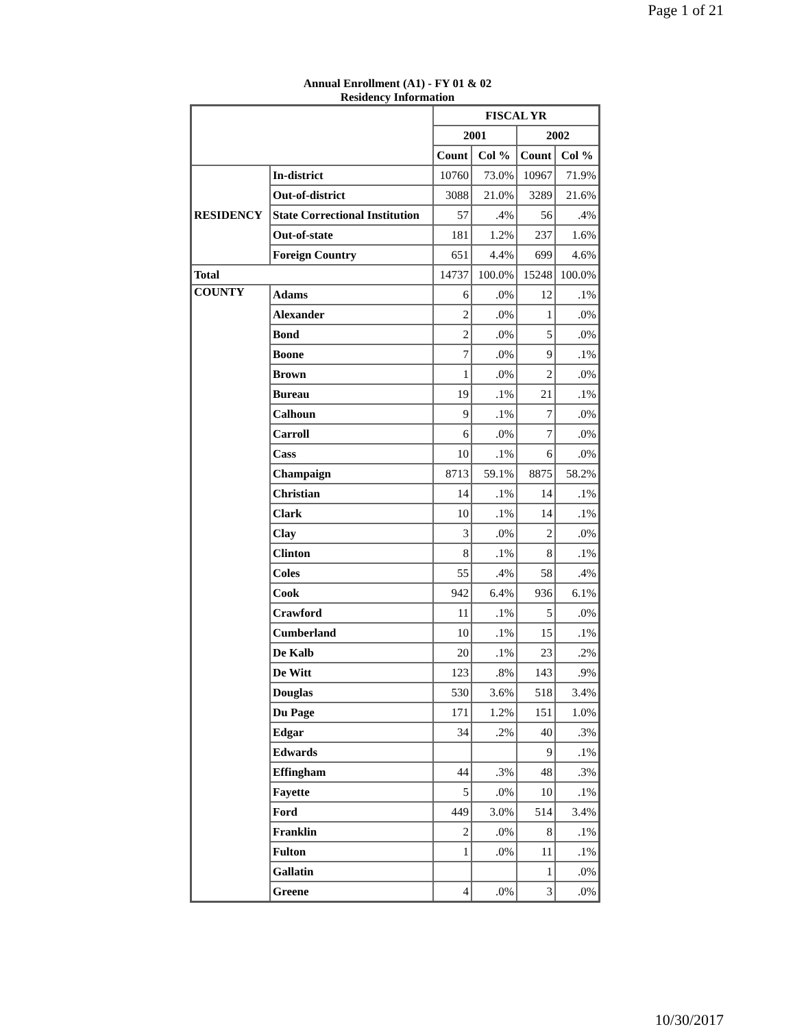Page 1 of 21
Annual Enrollment (A1) - FY 01 & 02
Residency Information
| | | FISCAL YR | | | |
| --- | --- | --- | --- | --- | --- |
| | | 2001 | | 2002 | |
| | | Count | Col % | Count | Col % |
| RESIDENCY | In-district | 10760 | 73.0% | 10967 | 71.9% |
| | Out-of-district | 3088 | 21.0% | 3289 | 21.6% |
| | State Correctional Institution | 57 | .4% | 56 | .4% |
| | Out-of-state | 181 | 1.2% | 237 | 1.6% |
| | Foreign Country | 651 | 4.4% | 699 | 4.6% |
| Total | | 14737 | 100.0% | 15248 | 100.0% |
| COUNTY | Adams | 6 | .0% | 12 | .1% |
| | Alexander | 2 | .0% | 1 | .0% |
| | Bond | 2 | .0% | 5 | .0% |
| | Boone | 7 | .0% | 9 | .1% |
| | Brown | 1 | .0% | 2 | .0% |
| | Bureau | 19 | .1% | 21 | .1% |
| | Calhoun | 9 | .1% | 7 | .0% |
| | Carroll | 6 | .0% | 7 | .0% |
| | Cass | 10 | .1% | 6 | .0% |
| | Champaign | 8713 | 59.1% | 8875 | 58.2% |
| | Christian | 14 | .1% | 14 | .1% |
| | Clark | 10 | .1% | 14 | .1% |
| | Clay | 3 | .0% | 2 | .0% |
| | Clinton | 8 | .1% | 8 | .1% |
| | Coles | 55 | .4% | 58 | .4% |
| | Cook | 942 | 6.4% | 936 | 6.1% |
| | Crawford | 11 | .1% | 5 | .0% |
| | Cumberland | 10 | .1% | 15 | .1% |
| | De Kalb | 20 | .1% | 23 | .2% |
| | De Witt | 123 | .8% | 143 | .9% |
| | Douglas | 530 | 3.6% | 518 | 3.4% |
| | Du Page | 171 | 1.2% | 151 | 1.0% |
| | Edgar | 34 | .2% | 40 | .3% |
| | Edwards | | | 9 | .1% |
| | Effingham | 44 | .3% | 48 | .3% |
| | Fayette | 5 | .0% | 10 | .1% |
| | Ford | 449 | 3.0% | 514 | 3.4% |
| | Franklin | 2 | .0% | 8 | .1% |
| | Fulton | 1 | .0% | 11 | .1% |
| | Gallatin | | | 1 | .0% |
| | Greene | 4 | .0% | 3 | .0% |
10/30/2017